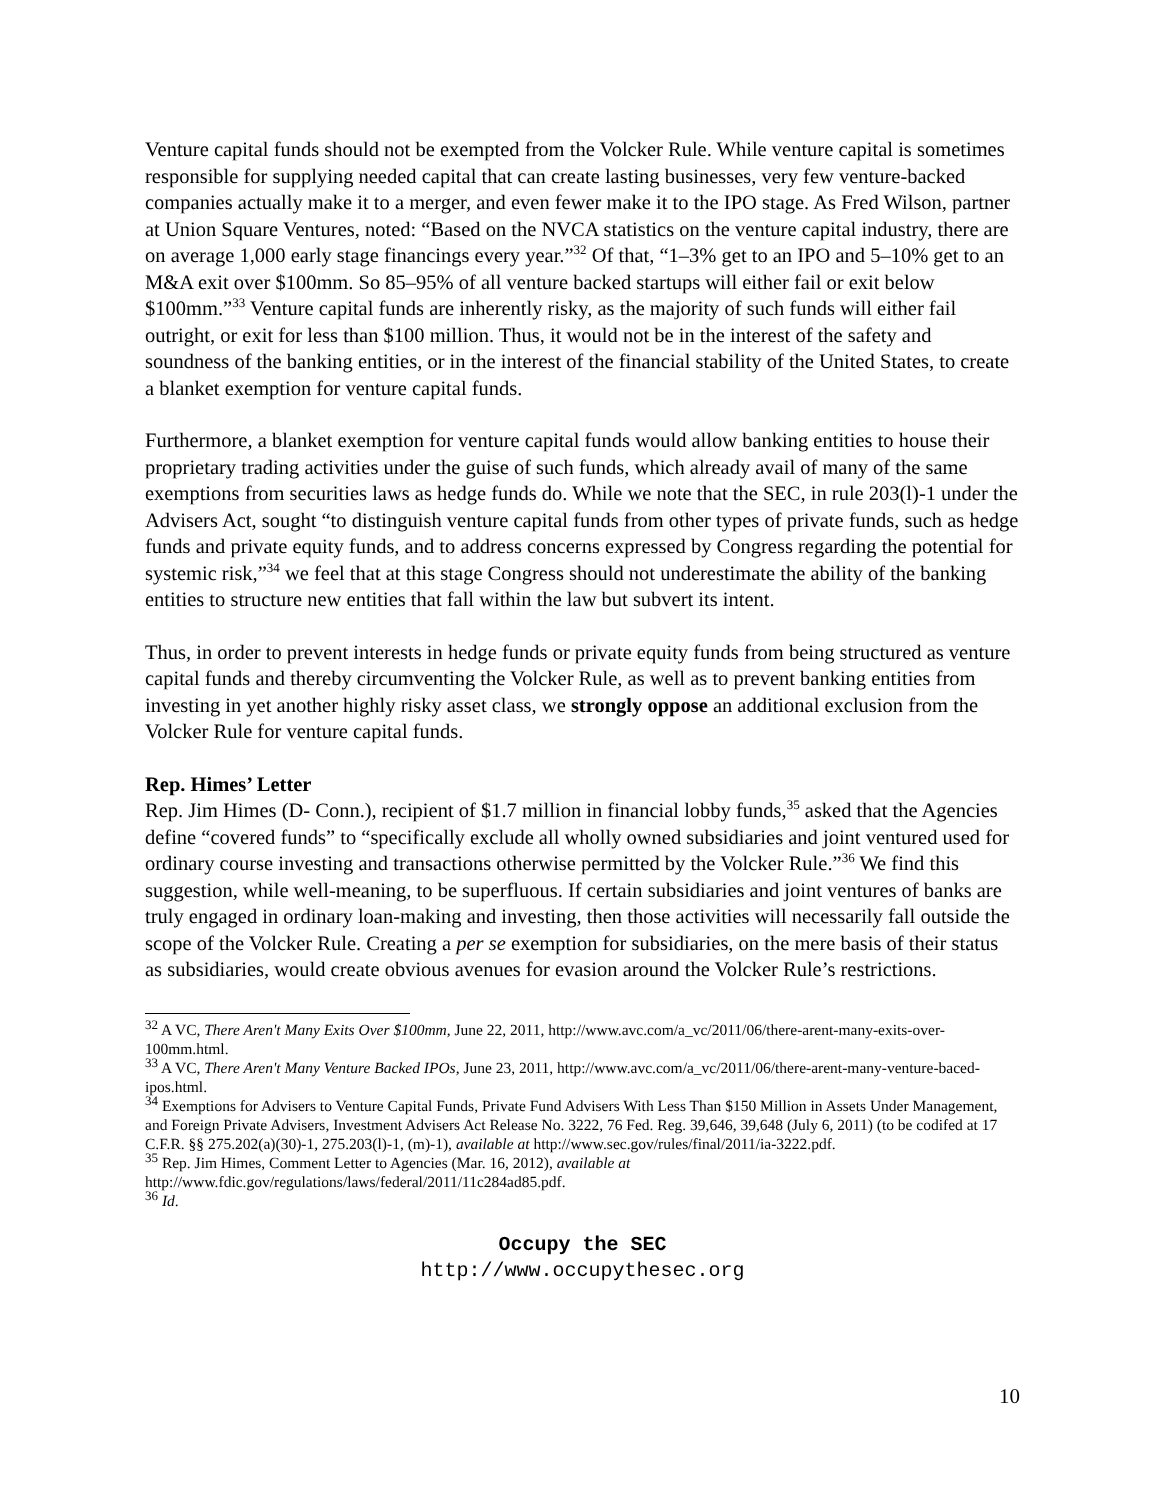Venture capital funds should not be exempted from the Volcker Rule. While venture capital is sometimes responsible for supplying needed capital that can create lasting businesses, very few venture-backed companies actually make it to a merger, and even fewer make it to the IPO stage. As Fred Wilson, partner at Union Square Ventures, noted: “Based on the NVCA statistics on the venture capital industry, there are on average 1,000 early stage financings every year.”<sup>32</sup> Of that, “1–3% get to an IPO and 5–10% get to an M&A exit over $100mm. So 85–95% of all venture backed startups will either fail or exit below $100mm.”<sup>33</sup> Venture capital funds are inherently risky, as the majority of such funds will either fail outright, or exit for less than $100 million. Thus, it would not be in the interest of the safety and soundness of the banking entities, or in the interest of the financial stability of the United States, to create a blanket exemption for venture capital funds.
Furthermore, a blanket exemption for venture capital funds would allow banking entities to house their proprietary trading activities under the guise of such funds, which already avail of many of the same exemptions from securities laws as hedge funds do. While we note that the SEC, in rule 203(l)-1 under the Advisers Act, sought “to distinguish venture capital funds from other types of private funds, such as hedge funds and private equity funds, and to address concerns expressed by Congress regarding the potential for systemic risk,”<sup>34</sup> we feel that at this stage Congress should not underestimate the ability of the banking entities to structure new entities that fall within the law but subvert its intent.
Thus, in order to prevent interests in hedge funds or private equity funds from being structured as venture capital funds and thereby circumventing the Volcker Rule, as well as to prevent banking entities from investing in yet another highly risky asset class, we strongly oppose an additional exclusion from the Volcker Rule for venture capital funds.
Rep. Himes’ Letter
Rep. Jim Himes (D- Conn.), recipient of $1.7 million in financial lobby funds,<sup>35</sup> asked that the Agencies define “covered funds” to “specifically exclude all wholly owned subsidiaries and joint ventured used for ordinary course investing and transactions otherwise permitted by the Volcker Rule.”<sup>36</sup> We find this suggestion, while well-meaning, to be superfluous. If certain subsidiaries and joint ventures of banks are truly engaged in ordinary loan-making and investing, then those activities will necessarily fall outside the scope of the Volcker Rule. Creating a per se exemption for subsidiaries, on the mere basis of their status as subsidiaries, would create obvious avenues for evasion around the Volcker Rule’s restrictions.
<sup>32</sup> A VC, There Aren't Many Exits Over $100mm, June 22, 2011, http://www.avc.com/a_vc/2011/06/there-arent-many-exits-over-100mm.html.
<sup>33</sup> A VC, There Aren't Many Venture Backed IPOs, June 23, 2011, http://www.avc.com/a_vc/2011/06/there-arent-many-venture-baced-ipos.html.
<sup>34</sup> Exemptions for Advisers to Venture Capital Funds, Private Fund Advisers With Less Than $150 Million in Assets Under Management, and Foreign Private Advisers, Investment Advisers Act Release No. 3222, 76 Fed. Reg. 39,646, 39,648 (July 6, 2011) (to be codifed at 17 C.F.R. §§ 275.202(a)(30)-1, 275.203(l)-1, (m)-1), available at http://www.sec.gov/rules/final/2011/ia-3222.pdf.
<sup>35</sup> Rep. Jim Himes, Comment Letter to Agencies (Mar. 16, 2012), available at
http://www.fdic.gov/regulations/laws/federal/2011/11c284ad85.pdf.
<sup>36</sup> Id.
Occupy the SEC
http://www.occupythesec.org
10